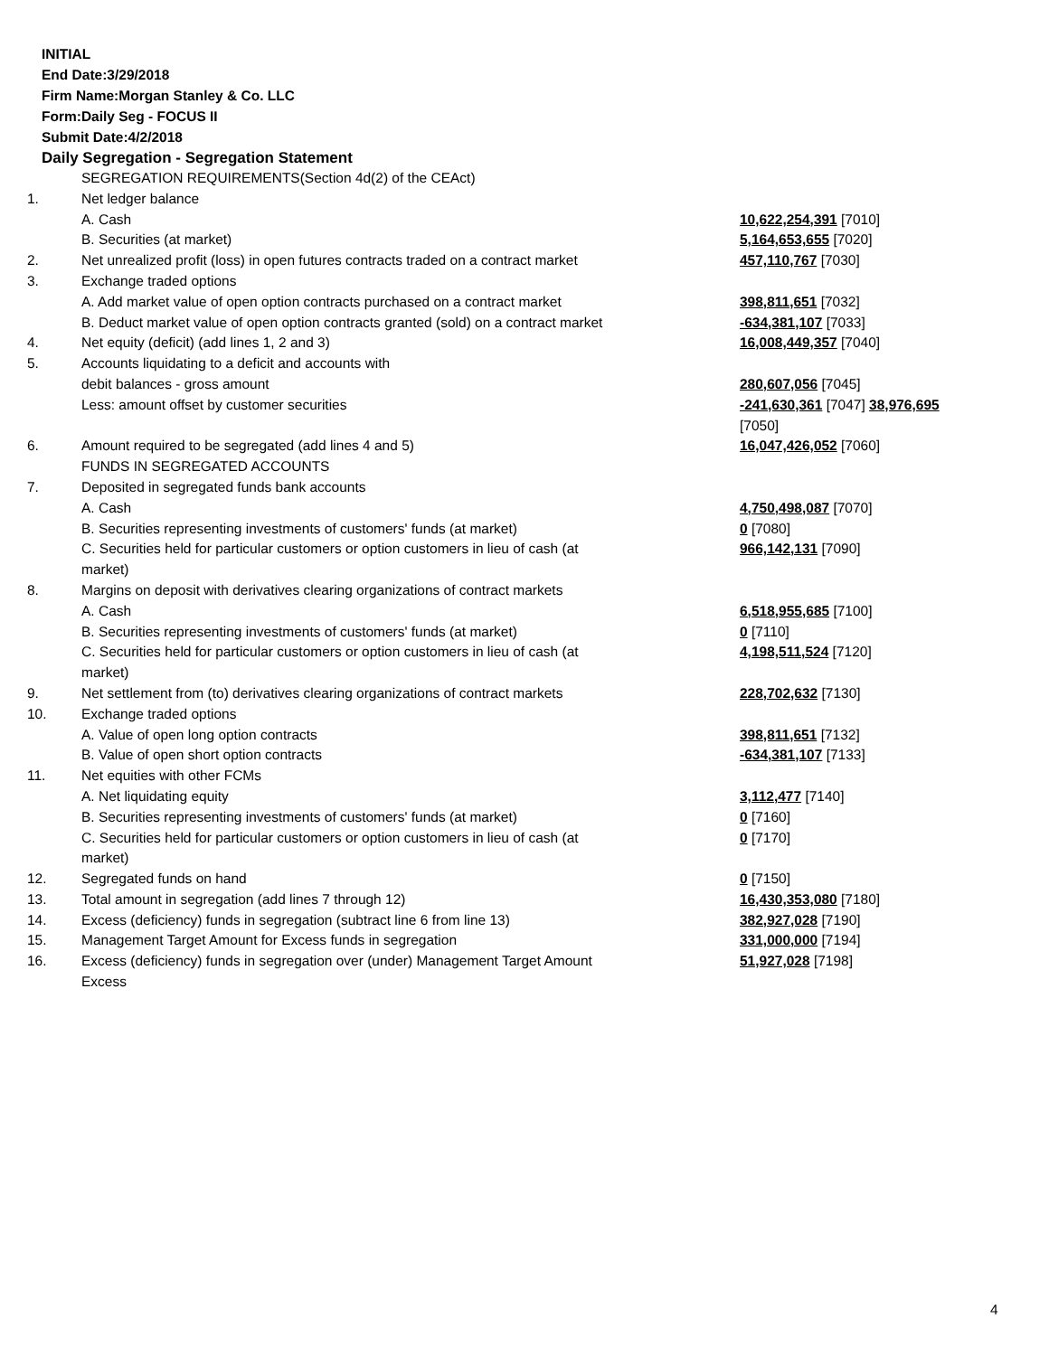INITIAL
End Date:3/29/2018
Firm Name:Morgan Stanley & Co. LLC
Form:Daily Seg - FOCUS II
Submit Date:4/2/2018
Daily Segregation - Segregation Statement
| | SEGREGATION REQUIREMENTS(Section 4d(2) of the CEAct) | |
| 1. | Net ledger balance | |
| | A. Cash | 10,622,254,391 [7010] |
| | B. Securities (at market) | 5,164,653,655 [7020] |
| 2. | Net unrealized profit (loss) in open futures contracts traded on a contract market | 457,110,767 [7030] |
| 3. | Exchange traded options | |
| | A. Add market value of open option contracts purchased on a contract market | 398,811,651 [7032] |
| | B. Deduct market value of open option contracts granted (sold) on a contract market | -634,381,107 [7033] |
| 4. | Net equity (deficit) (add lines 1, 2 and 3) | 16,008,449,357 [7040] |
| 5. | Accounts liquidating to a deficit and accounts with | |
| | debit balances - gross amount | 280,607,056 [7045] |
| | Less: amount offset by customer securities | -241,630,361 [7047] 38,976,695 [7050] |
| 6. | Amount required to be segregated (add lines 4 and 5) | 16,047,426,052 [7060] |
| | FUNDS IN SEGREGATED ACCOUNTS | |
| 7. | Deposited in segregated funds bank accounts | |
| | A. Cash | 4,750,498,087 [7070] |
| | B. Securities representing investments of customers' funds (at market) | 0 [7080] |
| | C. Securities held for particular customers or option customers in lieu of cash (at market) | 966,142,131 [7090] |
| 8. | Margins on deposit with derivatives clearing organizations of contract markets | |
| | A. Cash | 6,518,955,685 [7100] |
| | B. Securities representing investments of customers' funds (at market) | 0 [7110] |
| | C. Securities held for particular customers or option customers in lieu of cash (at market) | 4,198,511,524 [7120] |
| 9. | Net settlement from (to) derivatives clearing organizations of contract markets | 228,702,632 [7130] |
| 10. | Exchange traded options | |
| | A. Value of open long option contracts | 398,811,651 [7132] |
| | B. Value of open short option contracts | -634,381,107 [7133] |
| 11. | Net equities with other FCMs | |
| | A. Net liquidating equity | 3,112,477 [7140] |
| | B. Securities representing investments of customers' funds (at market) | 0 [7160] |
| | C. Securities held for particular customers or option customers in lieu of cash (at market) | 0 [7170] |
| 12. | Segregated funds on hand | 0 [7150] |
| 13. | Total amount in segregation (add lines 7 through 12) | 16,430,353,080 [7180] |
| 14. | Excess (deficiency) funds in segregation (subtract line 6 from line 13) | 382,927,028 [7190] |
| 15. | Management Target Amount for Excess funds in segregation | 331,000,000 [7194] |
| 16. | Excess (deficiency) funds in segregation over (under) Management Target Amount Excess | 51,927,028 [7198] |
4